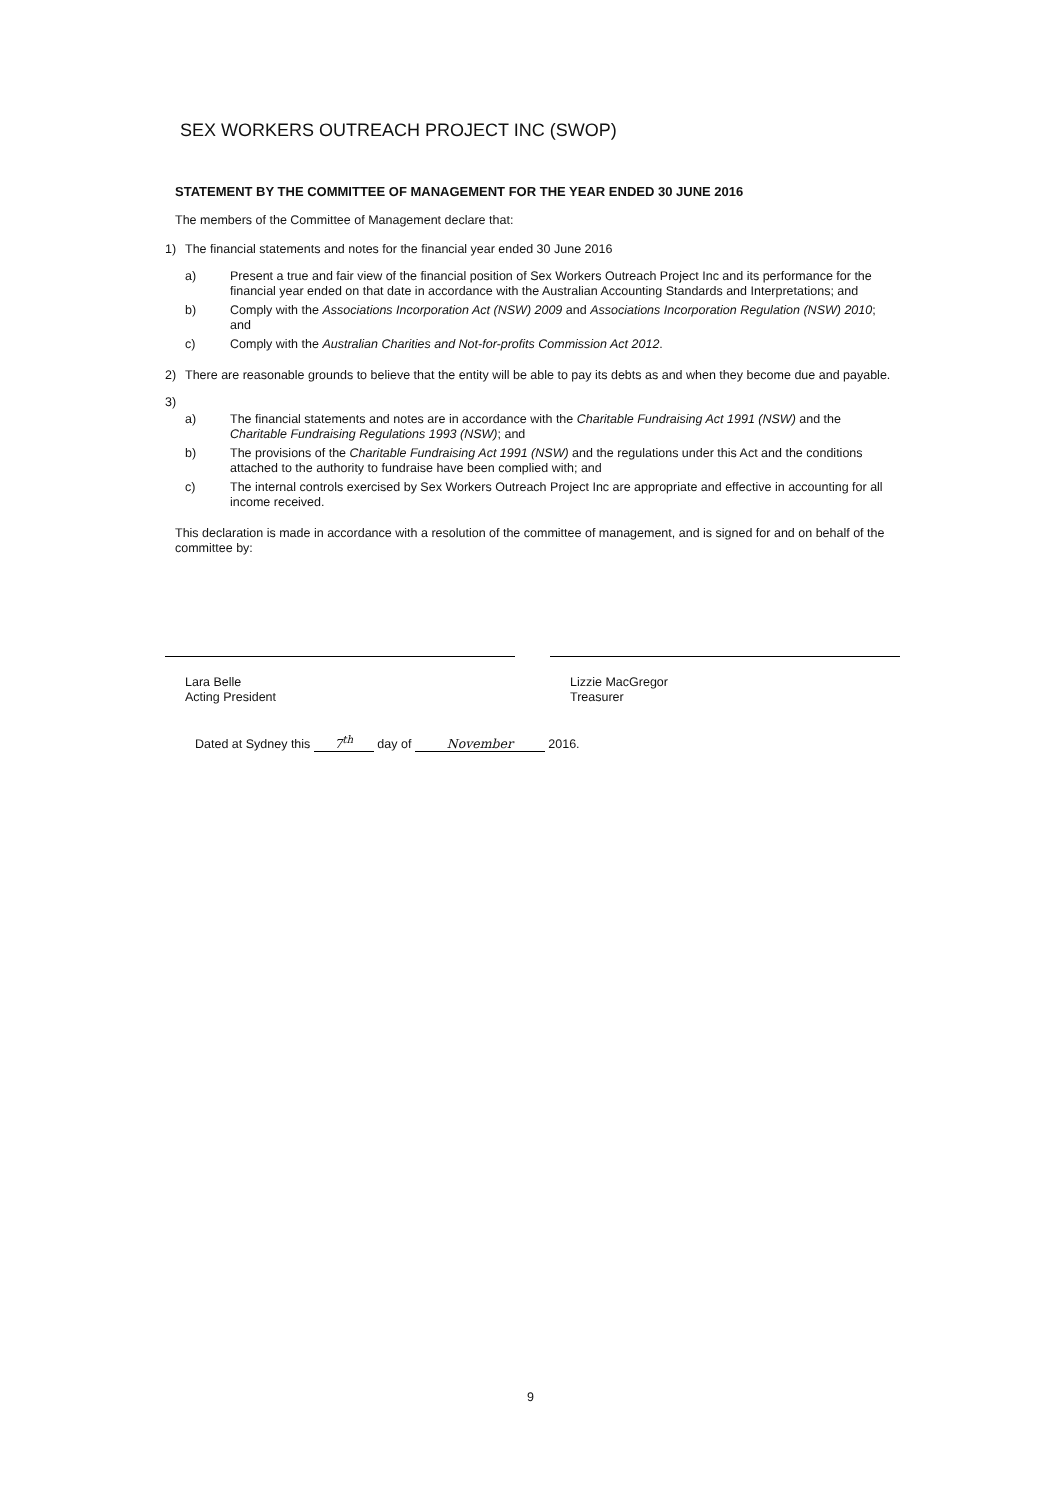SEX WORKERS OUTREACH PROJECT INC (SWOP)
STATEMENT BY THE COMMITTEE OF MANAGEMENT FOR THE YEAR ENDED 30 JUNE 2016
The members of the Committee of Management declare that:
1) The financial statements and notes for the financial year ended 30 June 2016
a) Present a true and fair view of the financial position of Sex Workers Outreach Project Inc and its performance for the financial year ended on that date in accordance with the Australian Accounting Standards and Interpretations; and
b) Comply with the Associations Incorporation Act (NSW) 2009 and Associations Incorporation Regulation (NSW) 2010; and
c) Comply with the Australian Charities and Not-for-profits Commission Act 2012.
2) There are reasonable grounds to believe that the entity will be able to pay its debts as and when they become due and payable.
3)
a) The financial statements and notes are in accordance with the Charitable Fundraising Act 1991 (NSW) and the Charitable Fundraising Regulations 1993 (NSW); and
b) The provisions of the Charitable Fundraising Act 1991 (NSW) and the regulations under this Act and the conditions attached to the authority to fundraise have been complied with; and
c) The internal controls exercised by Sex Workers Outreach Project Inc are appropriate and effective in accounting for all income received.
This declaration is made in accordance with a resolution of the committee of management, and is signed for and on behalf of the committee by:
Lara Belle
Acting President
Lizzie MacGregor
Treasurer
Dated at Sydney this 7<sup>th</sup> day of November 2016.
9